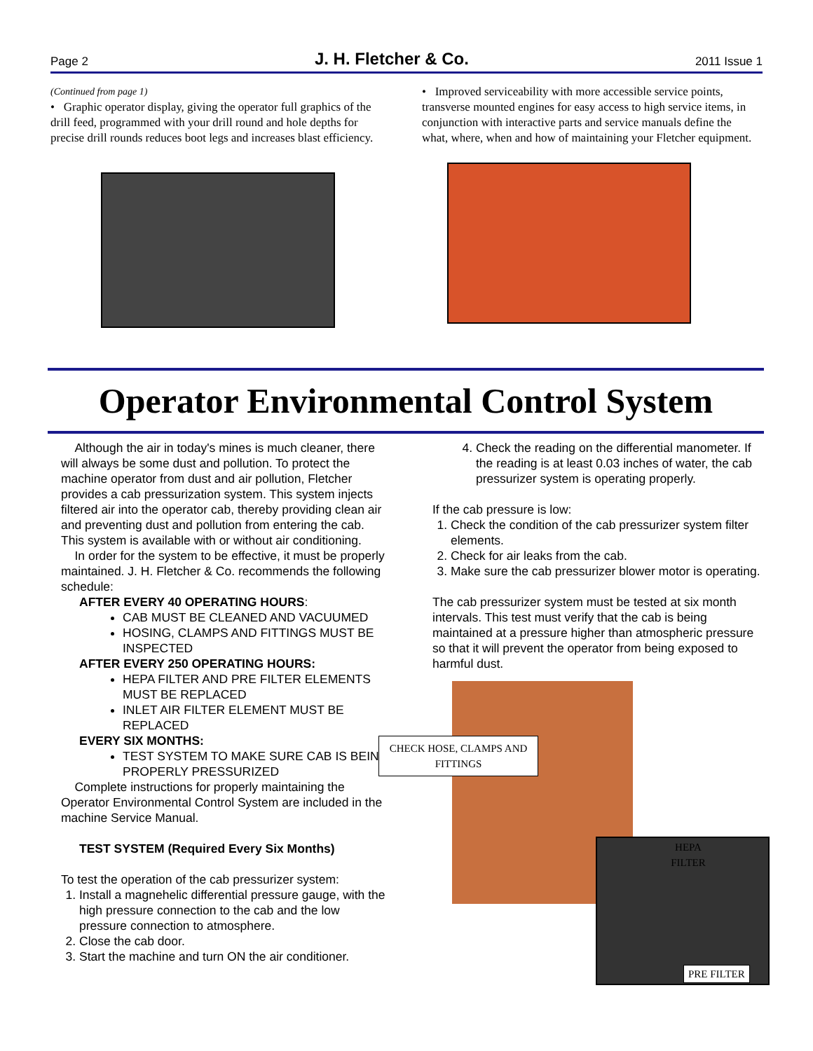Page 2
J. H. Fletcher & Co.
2011 Issue 1
(Continued from page 1)
• Graphic operator display, giving the operator full graphics of the drill feed, programmed with your drill round and hole depths for precise drill rounds reduces boot legs and increases blast efficiency.
• Improved serviceability with more accessible service points, transverse mounted engines for easy access to high service items, in conjunction with interactive parts and service manuals define the what, where, when and how of maintaining your Fletcher equipment.
Operator Environmental Control System
Although the air in today's mines is much cleaner, there will always be some dust and pollution. To protect the machine operator from dust and air pollution, Fletcher provides a cab pressurization system. This system injects filtered air into the operator cab, thereby providing clean air and preventing dust and pollution from entering the cab. This system is available with or without air conditioning.
In order for the system to be effective, it must be properly maintained. J. H. Fletcher & Co. recommends the following schedule:
AFTER EVERY 40 OPERATING HOURS:
CAB MUST BE CLEANED AND VACUUMED
HOSING, CLAMPS AND FITTINGS MUST BE INSPECTED
AFTER EVERY 250 OPERATING HOURS:
HEPA FILTER AND PRE FILTER ELEMENTS MUST BE REPLACED
INLET AIR FILTER ELEMENT MUST BE REPLACED
EVERY SIX MONTHS:
TEST SYSTEM TO MAKE SURE CAB IS BEING PROPERLY PRESSURIZED
Complete instructions for properly maintaining the Operator Environmental Control System are included in the machine Service Manual.
TEST SYSTEM (Required Every Six Months)
To test the operation of the cab pressurizer system:
1. Install a magnehelic differential pressure gauge, with the high pressure connection to the cab and the low pressure connection to atmosphere.
2. Close the cab door.
3. Start the machine and turn ON the air conditioner.
4. Check the reading on the differential manometer. If the reading is at least 0.03 inches of water, the cab pressurizer system is operating properly.
If the cab pressure is low:
1. Check the condition of the cab pressurizer system filter elements.
2. Check for air leaks from the cab.
3. Make sure the cab pressurizer blower motor is operating.
The cab pressurizer system must be tested at six month intervals. This test must verify that the cab is being maintained at a pressure higher than atmospheric pressure so that it will prevent the operator from being exposed to harmful dust.
CHECK HOSE, CLAMPS AND FITTINGS
HEPA FILTER
PRE FILTER